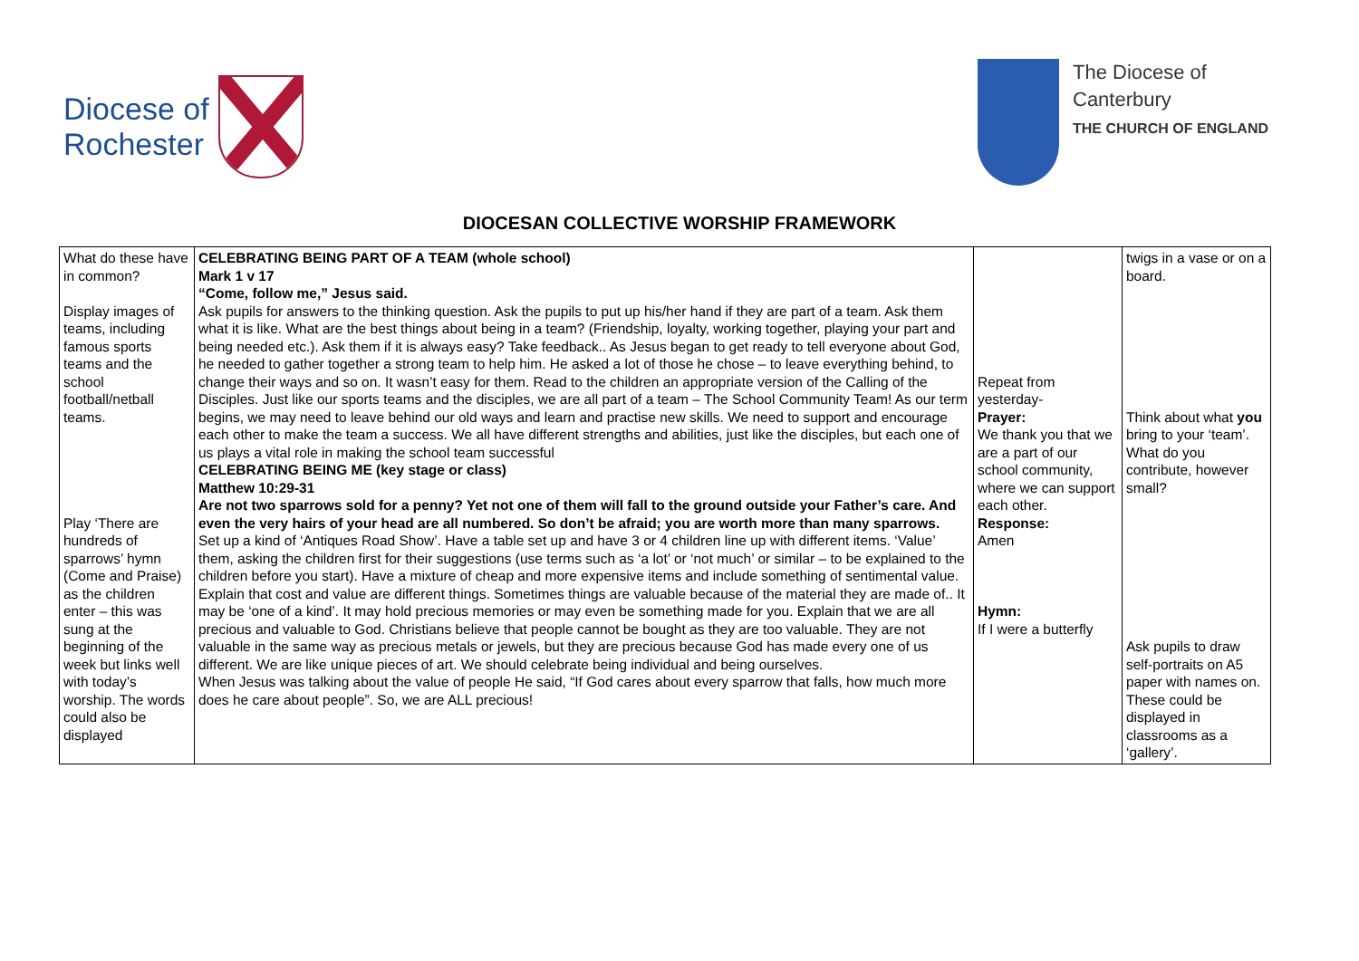Diocese of
Rochester
The Diocese of
Canterbury
THE CHURCH OF ENGLAND
DIOCESAN COLLECTIVE WORSHIP FRAMEWORK
| What do these have in common? Display images of teams, including famous sports teams and the school football/netball teams. Play ‘There are hundreds of sparrows’ hymn (Come and Praise) as the children enter – this was sung at the beginning of the week but links well with today’s worship. The words could also be displayed | CELEBRATING BEING PART OF A TEAM (whole school) Mark 1 v 17 “Come, follow me,” Jesus said. Ask pupils for answers to the thinking question. Ask the pupils to put up his/her hand if they are part of a team. Ask them what it is like. What are the best things about being in a team? (Friendship, loyalty, working together, playing your part and being needed etc.). Ask them if it is always easy? Take feedback.. As Jesus began to get ready to tell everyone about God, he needed to gather together a strong team to help him. He asked a lot of those he chose – to leave everything behind, to change their ways and so on. It wasn’t easy for them. Read to the children an appropriate version of the Calling of the Disciples. Just like our sports teams and the disciples, we are all part of a team – The School Community Team! As our term begins, we may need to leave behind our old ways and learn and practise new skills. We need to support and encourage each other to make the team a success. We all have different strengths and abilities, just like the disciples, but each one of us plays a vital role in making the school team successful CELEBRATING BEING ME (key stage or class) Matthew 10:29-31 Are not two sparrows sold for a penny? Yet not one of them will fall to the ground outside your Father’s care. And even the very hairs of your head are all numbered. So don’t be afraid; you are worth more than many sparrows. Set up a kind of ‘Antiques Road Show’. Have a table set up and have 3 or 4 children line up with different items. ‘Value’ them, asking the children first for their suggestions (use terms such as ‘a lot’ or ‘not much’ or similar – to be explained to the children before you start). Have a mixture of cheap and more expensive items and include something of sentimental value. Explain that cost and value are different things. Sometimes things are valuable because of the material they are made of.. It may be ‘one of a kind’. It may hold precious memories or may even be something made for you. Explain that we are all precious and valuable to God. Christians believe that people cannot be bought as they are too valuable. They are not valuable in the same way as precious metals or jewels, but they are precious because God has made every one of us different. We are like unique pieces of art. We should celebrate being individual and being ourselves. When Jesus was talking about the value of people He said, “If God cares about every sparrow that falls, how much more does he care about people”. So, we are ALL precious! | Repeat from yesterday- Prayer: We thank you that we are a part of our school community, where we can support each other. Response: Amen Hymn: If I were a butterfly | twigs in a vase or on a board. Think about what you bring to your ‘team’. What do you contribute, however small? Ask pupils to draw self-portraits on A5 paper with names on. These could be displayed in classrooms as a ‘gallery’. |